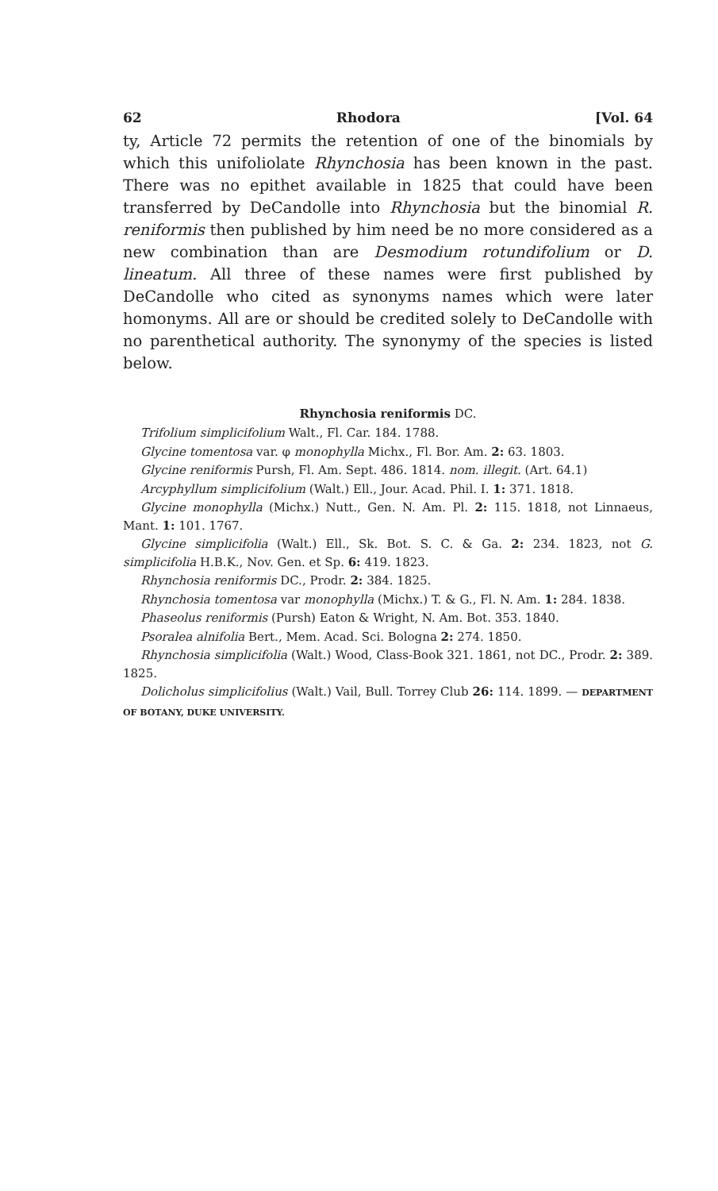62 Rhodora [Vol. 64
ty, Article 72 permits the retention of one of the binomials by which this unifoliolate Rhynchosia has been known in the past. There was no epithet available in 1825 that could have been transferred by DeCandolle into Rhynchosia but the binomial R. reniformis then published by him need be no more considered as a new combination than are Desmodium rotundifolium or D. lineatum. All three of these names were first published by DeCandolle who cited as synonyms names which were later homonyms. All are or should be credited solely to DeCandolle with no parenthetical authority. The synonymy of the species is listed below.
Rhynchosia reniformis DC.
Trifolium simplicifolium Walt., Fl. Car. 184. 1788.
Glycine tomentosa var. φ monophylla Michx., Fl. Bor. Am. 2: 63. 1803.
Glycine reniformis Pursh, Fl. Am. Sept. 486. 1814. nom. illegit. (Art. 64.1)
Arcyphyllum simplicifolium (Walt.) Ell., Jour. Acad. Phil. I. 1: 371. 1818.
Glycine monophylla (Michx.) Nutt., Gen. N. Am. Pl. 2: 115. 1818, not Linnaeus, Mant. 1: 101. 1767.
Glycine simplicifolia (Walt.) Ell., Sk. Bot. S. C. & Ga. 2: 234. 1823, not G. simplicifolia H.B.K., Nov. Gen. et Sp. 6: 419. 1823.
Rhynchosia reniformis DC., Prodr. 2: 384. 1825.
Rhynchosia tomentosa var monophylla (Michx.) T. & G., Fl. N. Am. 1: 284. 1838.
Phaseolus reniformis (Pursh) Eaton & Wright, N. Am. Bot. 353. 1840.
Psoralea alnifolia Bert., Mem. Acad. Sci. Bologna 2: 274. 1850.
Rhynchosia simplicifolia (Walt.) Wood, Class-Book 321. 1861, not DC., Prodr. 2: 389. 1825.
Dolicholus simplicifolius (Walt.) Vail, Bull. Torrey Club 26: 114. 1899. — DEPARTMENT OF BOTANY, DUKE UNIVERSITY.